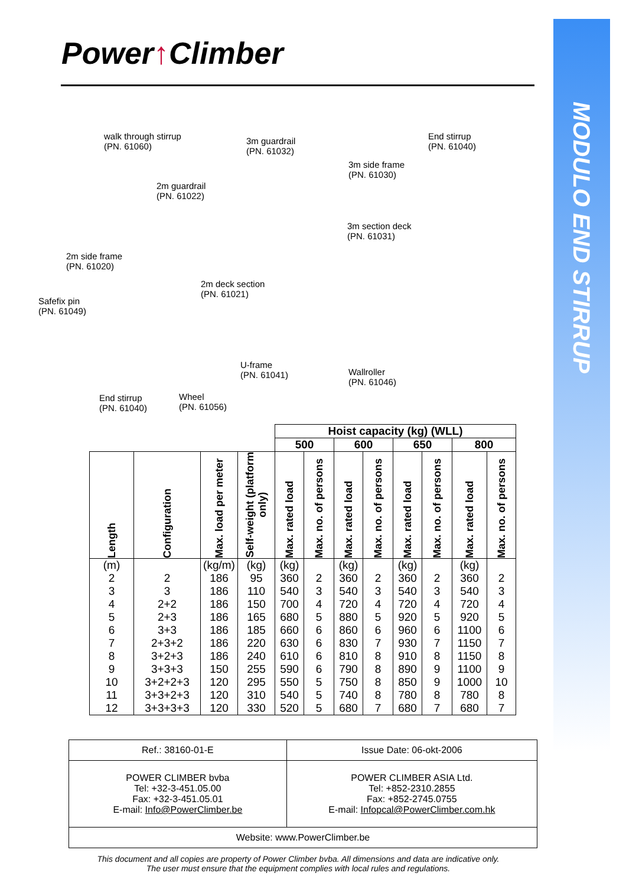MODULO END STIRRUP
Power↑Climber
walk through stirrup
(PN. 61060)
3m guardrail
(PN. 61032)
End stirrup
(PN. 61040)
3m side frame
(PN. 61030)
2m guardrail
(PN. 61022)
3m section deck
(PN. 61031)
2m side frame
(PN. 61020)
2m deck section
(PN. 61021)
Safefix pin
(PN. 61049)
U-frame
(PN. 61041)
Wallroller
(PN. 61046)
End stirrup
(PN. 61040)
Wheel
(PN. 61056)
| | | | | Hoist capacity (kg) (WLL) | | | | | | | |
| --- | --- | --- | --- | --- | --- | --- | --- | --- | --- | --- | --- |
| | | | | 500 | | 600 | | 650 | | 800 | |
| Length | Configuration | Max. load per meter | Self-weight (platform only) | Max. rated load | Max. no. of persons | Max. rated load | Max. no. of persons | Max. rated load | Max. no. of persons | Max. rated load | Max. no. of persons |
| (m) | | (kg/m) | (kg) | (kg) | | (kg) | | (kg) | | (kg) | |
| 2 | 2 | 186 | 95 | 360 | 2 | 360 | 2 | 360 | 2 | 360 | 2 |
| 3 | 3 | 186 | 110 | 540 | 3 | 540 | 3 | 540 | 3 | 540 | 3 |
| 4 | 2+2 | 186 | 150 | 700 | 4 | 720 | 4 | 720 | 4 | 720 | 4 |
| 5 | 2+3 | 186 | 165 | 680 | 5 | 880 | 5 | 920 | 5 | 920 | 5 |
| 6 | 3+3 | 186 | 185 | 660 | 6 | 860 | 6 | 960 | 6 | 1100 | 6 |
| 7 | 2+3+2 | 186 | 220 | 630 | 6 | 830 | 7 | 930 | 7 | 1150 | 7 |
| 8 | 3+2+3 | 186 | 240 | 610 | 6 | 810 | 8 | 910 | 8 | 1150 | 8 |
| 9 | 3+3+3 | 150 | 255 | 590 | 6 | 790 | 8 | 890 | 9 | 1100 | 9 |
| 10 | 3+2+2+3 | 120 | 295 | 550 | 5 | 750 | 8 | 850 | 9 | 1000 | 10 |
| 11 | 3+3+2+3 | 120 | 310 | 540 | 5 | 740 | 8 | 780 | 8 | 780 | 8 |
| 12 | 3+3+3+3 | 120 | 330 | 520 | 5 | 680 | 7 | 680 | 7 | 680 | 7 |
| Ref.: 38160-01-E | Issue Date: 06-okt-2006 |
| POWER CLIMBER bvba Tel: +32-3-451.05.00 Fax: +32-3-451.05.01 E-mail: Info@PowerClimber.be | POWER CLIMBER ASIA Ltd. Tel: +852-2310.2855 Fax: +852-2745.0755 E-mail: Infopcal@PowerClimber.com.hk |
| Website: www.PowerClimber.be | |
This document and all copies are property of Power Climber bvba. All dimensions and data are indicative only.
The user must ensure that the equipment complies with local rules and regulations.